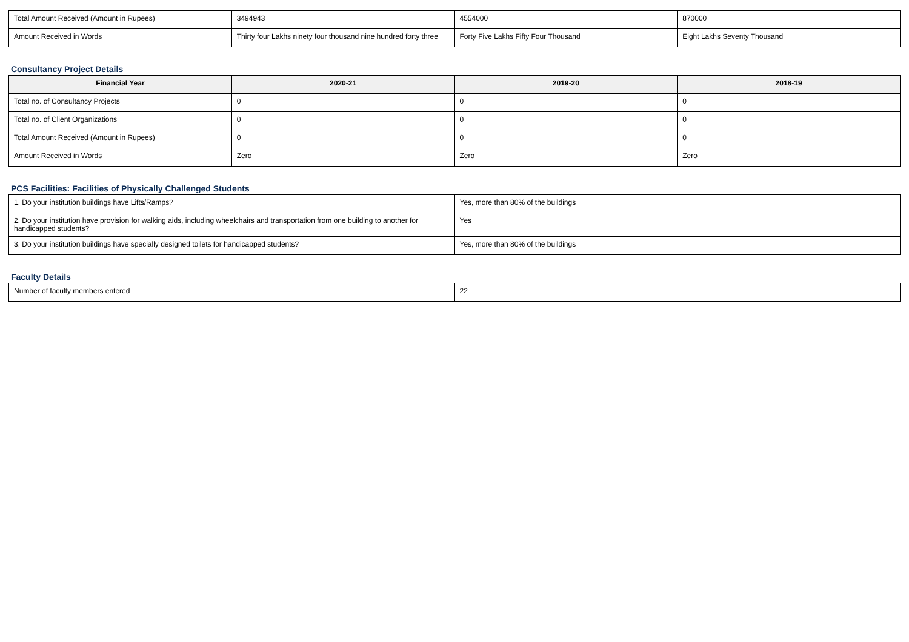| Total Amount Received (Amount in Rupees) | 3494943 | 4554000 | 870000 |
| Amount Received in Words | Thirty four Lakhs ninety four thousand nine hundred forty three | Forty Five Lakhs Fifty Four Thousand | Eight Lakhs Seventy Thousand |
Consultancy Project Details
| Financial Year | 2020-21 | 2019-20 | 2018-19 |
| --- | --- | --- | --- |
| Total no. of Consultancy Projects | 0 | 0 | 0 |
| Total no. of Client Organizations | 0 | 0 | 0 |
| Total Amount Received (Amount in Rupees) | 0 | 0 | 0 |
| Amount Received in Words | Zero | Zero | Zero |
PCS Facilities: Facilities of Physically Challenged Students
| 1. Do your institution buildings have Lifts/Ramps? | Yes, more than 80% of the buildings |
| 2. Do your institution have provision for walking aids, including wheelchairs and transportation from one building to another for handicapped students? | Yes |
| 3. Do your institution buildings have specially designed toilets for handicapped students? | Yes, more than 80% of the buildings |
Faculty Details
| Number of faculty members entered | 22 |